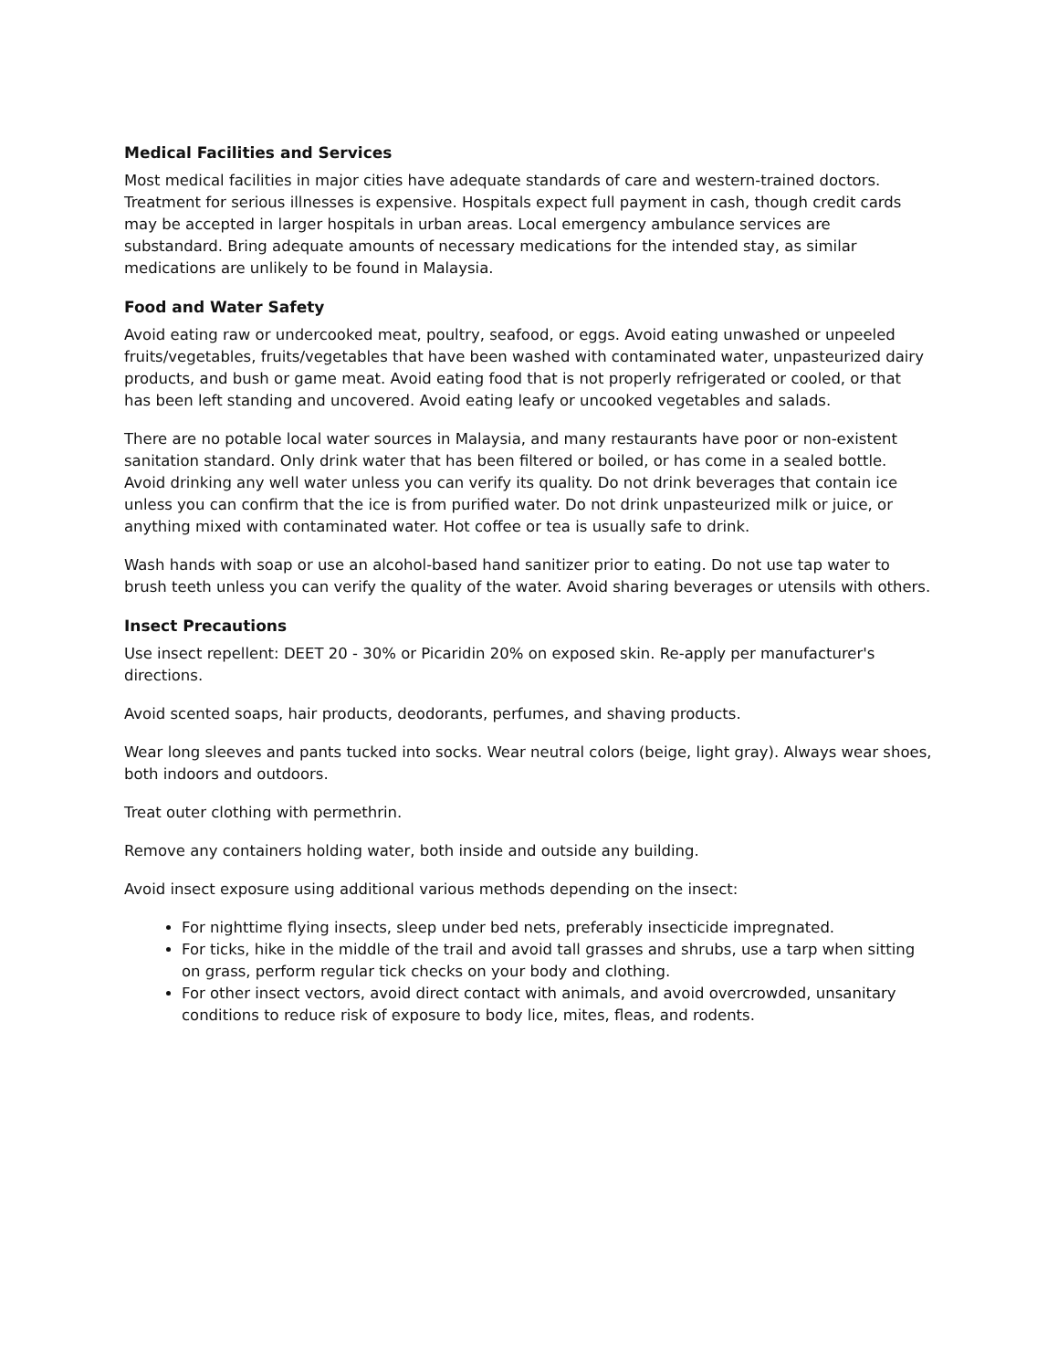Medical Facilities and Services
Most medical facilities in major cities have adequate standards of care and western-trained doctors. Treatment for serious illnesses is expensive. Hospitals expect full payment in cash, though credit cards may be accepted in larger hospitals in urban areas. Local emergency ambulance services are substandard. Bring adequate amounts of necessary medications for the intended stay, as similar medications are unlikely to be found in Malaysia.
Food and Water Safety
Avoid eating raw or undercooked meat, poultry, seafood, or eggs. Avoid eating unwashed or unpeeled fruits/vegetables, fruits/vegetables that have been washed with contaminated water, unpasteurized dairy products, and bush or game meat. Avoid eating food that is not properly refrigerated or cooled, or that has been left standing and uncovered. Avoid eating leafy or uncooked vegetables and salads.
There are no potable local water sources in Malaysia, and many restaurants have poor or non-existent sanitation standard. Only drink water that has been filtered or boiled, or has come in a sealed bottle. Avoid drinking any well water unless you can verify its quality. Do not drink beverages that contain ice unless you can confirm that the ice is from purified water. Do not drink unpasteurized milk or juice, or anything mixed with contaminated water. Hot coffee or tea is usually safe to drink.
Wash hands with soap or use an alcohol-based hand sanitizer prior to eating. Do not use tap water to brush teeth unless you can verify the quality of the water. Avoid sharing beverages or utensils with others.
Insect Precautions
Use insect repellent: DEET 20 - 30% or Picaridin 20% on exposed skin. Re-apply per manufacturer's directions.
Avoid scented soaps, hair products, deodorants, perfumes, and shaving products.
Wear long sleeves and pants tucked into socks. Wear neutral colors (beige, light gray). Always wear shoes, both indoors and outdoors.
Treat outer clothing with permethrin.
Remove any containers holding water, both inside and outside any building.
Avoid insect exposure using additional various methods depending on the insect:
For nighttime flying insects, sleep under bed nets, preferably insecticide impregnated.
For ticks, hike in the middle of the trail and avoid tall grasses and shrubs, use a tarp when sitting on grass, perform regular tick checks on your body and clothing.
For other insect vectors, avoid direct contact with animals, and avoid overcrowded, unsanitary conditions to reduce risk of exposure to body lice, mites, fleas, and rodents.